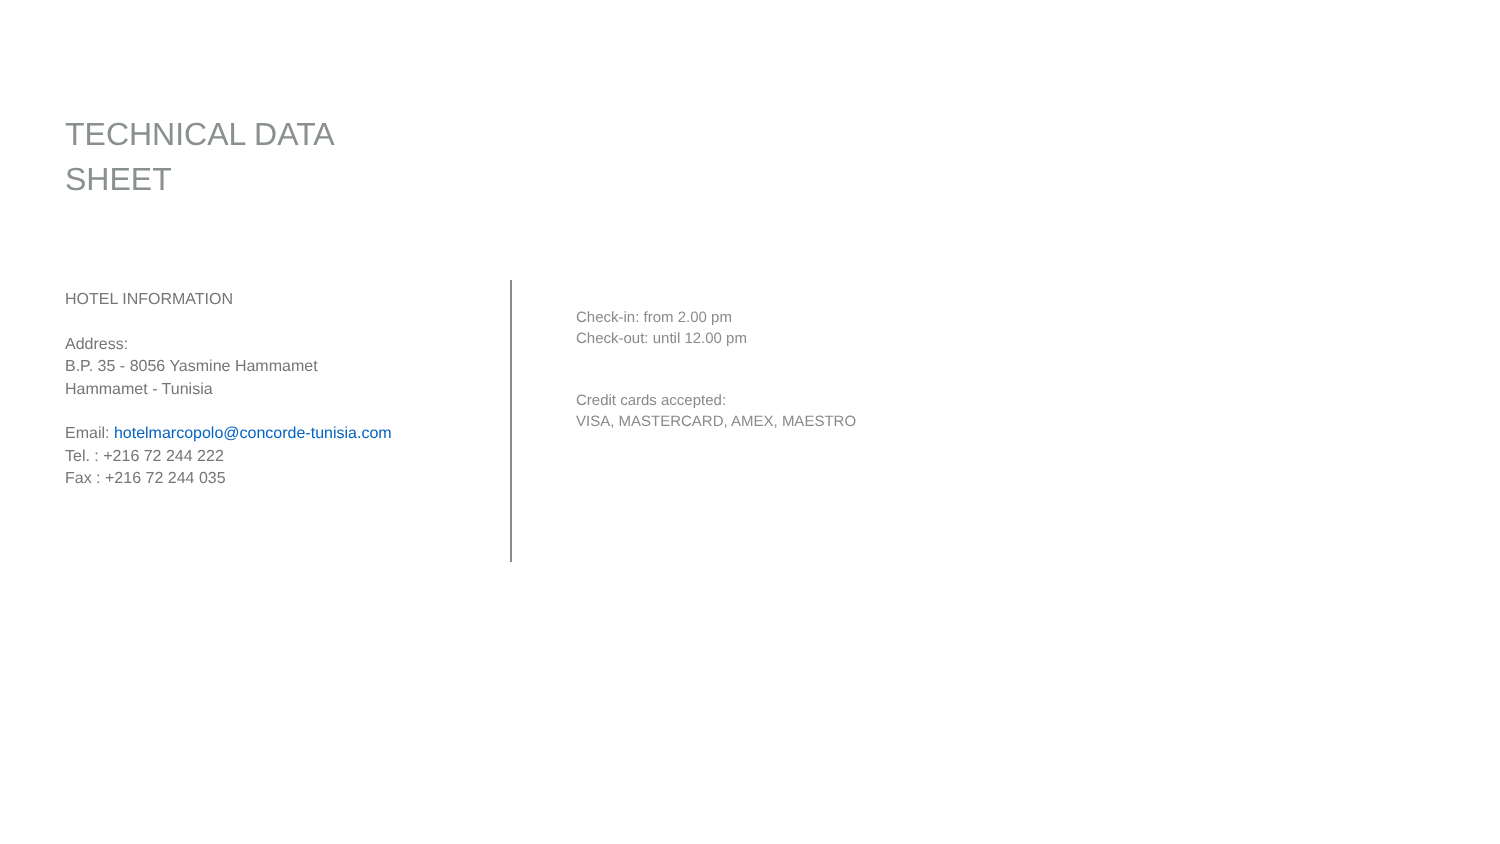TECHNICAL DATA
SHEET
HOTEL INFORMATION
Address:
B.P. 35 - 8056 Yasmine Hammamet
Hammamet - Tunisia
Email: hotelmarcopolo@concorde-tunisia.com
Tel. : +216 72 244 222
Fax : +216 72 244 035
Check-in: from 2.00 pm
Check-out: until 12.00 pm
Credit cards accepted:
VISA, MASTERCARD, AMEX, MAESTRO